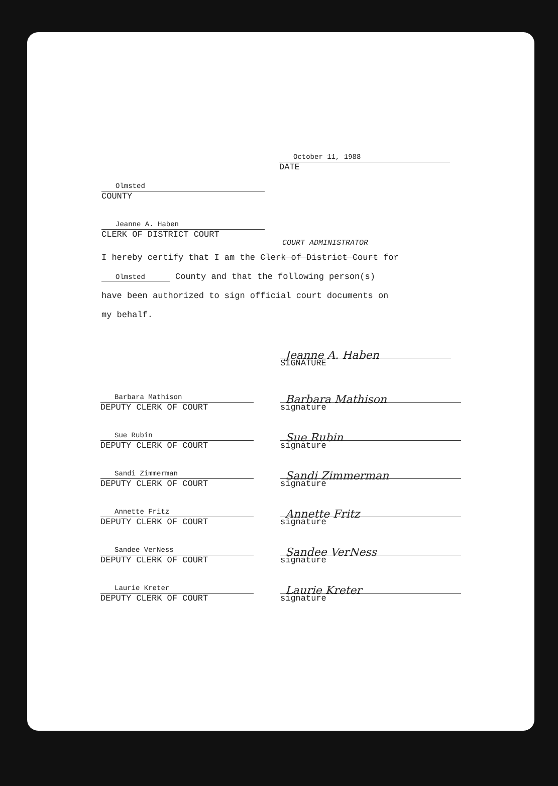October 11, 1988
DATE
Olmsted
COUNTY
Jeanne A. Haben
CLERK OF DISTRICT COURT
COURT ADMINISTRATOR
I hereby certify that I am the Clerk of District Court for
Olmsted County and that the following person(s)
have been authorized to sign official court documents on
my behalf.
Jeanne A. Haben
SIGNATURE
Barbara Mathison
DEPUTY CLERK OF COURT
Barbara Mathison
signature
Sue Rubin
DEPUTY CLERK OF COURT
Sue Rubin
signature
Sandi Zimmerman
DEPUTY CLERK OF COURT
Sandi Zimmerman
signature
Annette Fritz
DEPUTY CLERK OF COURT
Annette Fritz
signature
Sandee VerNess
DEPUTY CLERK OF COURT
Sandee VerNess
signature
Laurie Kreter
DEPUTY CLERK OF COURT
Laurie Kreter
signature